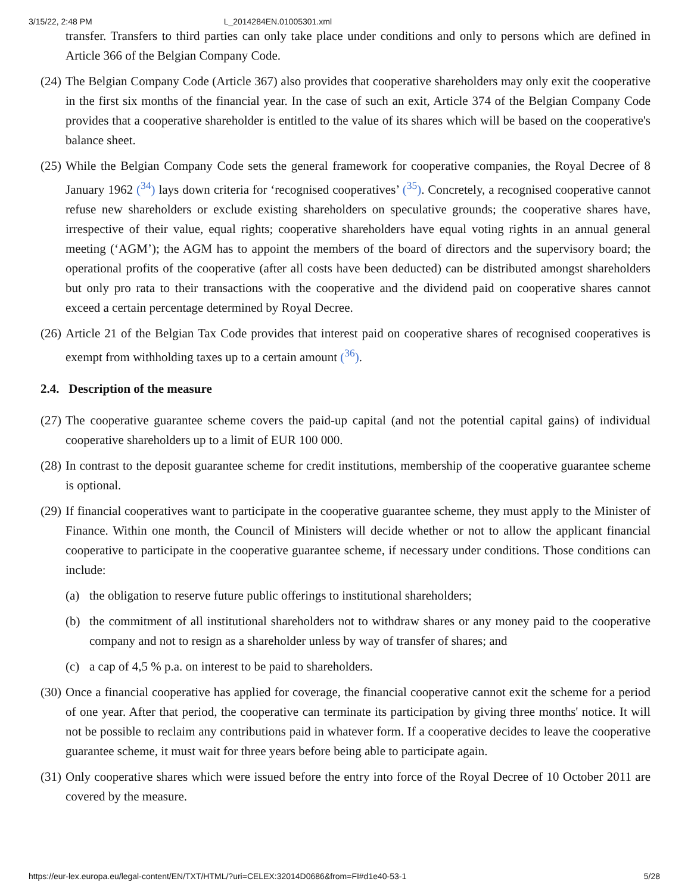3/15/22, 2:48 PM L_2014284EN.01005301.xml
transfer. Transfers to third parties can only take place under conditions and only to persons which are defined in Article 366 of the Belgian Company Code.
(24) The Belgian Company Code (Article 367) also provides that cooperative shareholders may only exit the cooperative in the first six months of the financial year. In the case of such an exit, Article 374 of the Belgian Company Code provides that a cooperative shareholder is entitled to the value of its shares which will be based on the cooperative's balance sheet.
(25) While the Belgian Company Code sets the general framework for cooperative companies, the Royal Decree of 8 January 1962 (<sup>34</sup>) lays down criteria for ‘recognised cooperatives’ (<sup>35</sup>). Concretely, a recognised cooperative cannot refuse new shareholders or exclude existing shareholders on speculative grounds; the cooperative shares have, irrespective of their value, equal rights; cooperative shareholders have equal voting rights in an annual general meeting (‘AGM’); the AGM has to appoint the members of the board of directors and the supervisory board; the operational profits of the cooperative (after all costs have been deducted) can be distributed amongst shareholders but only pro rata to their transactions with the cooperative and the dividend paid on cooperative shares cannot exceed a certain percentage determined by Royal Decree.
(26) Article 21 of the Belgian Tax Code provides that interest paid on cooperative shares of recognised cooperatives is exempt from withholding taxes up to a certain amount (<sup>36</sup>).
2.4. Description of the measure
(27) The cooperative guarantee scheme covers the paid-up capital (and not the potential capital gains) of individual cooperative shareholders up to a limit of EUR 100 000.
(28) In contrast to the deposit guarantee scheme for credit institutions, membership of the cooperative guarantee scheme is optional.
(29) If financial cooperatives want to participate in the cooperative guarantee scheme, they must apply to the Minister of Finance. Within one month, the Council of Ministers will decide whether or not to allow the applicant financial cooperative to participate in the cooperative guarantee scheme, if necessary under conditions. Those conditions can include:
(a) the obligation to reserve future public offerings to institutional shareholders;
(b) the commitment of all institutional shareholders not to withdraw shares or any money paid to the cooperative company and not to resign as a shareholder unless by way of transfer of shares; and
(c) a cap of 4,5 % p.a. on interest to be paid to shareholders.
(30) Once a financial cooperative has applied for coverage, the financial cooperative cannot exit the scheme for a period of one year. After that period, the cooperative can terminate its participation by giving three months' notice. It will not be possible to reclaim any contributions paid in whatever form. If a cooperative decides to leave the cooperative guarantee scheme, it must wait for three years before being able to participate again.
(31) Only cooperative shares which were issued before the entry into force of the Royal Decree of 10 October 2011 are covered by the measure.
https://eur-lex.europa.eu/legal-content/EN/TXT/HTML/?uri=CELEX:32014D0686&from=FI#d1e40-53-1 5/28